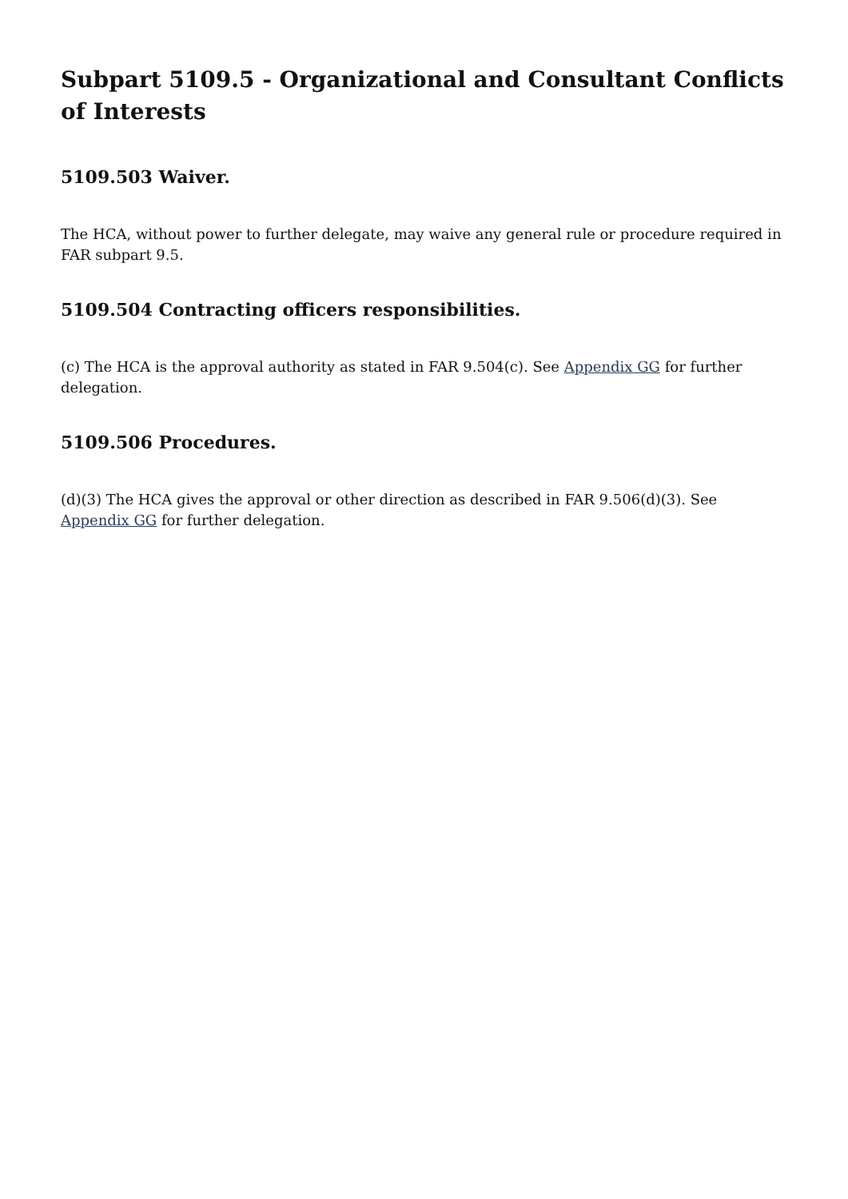Subpart 5109.5 - Organizational and Consultant Conflicts of Interests
5109.503 Waiver.
The HCA, without power to further delegate, may waive any general rule or procedure required in FAR subpart 9.5.
5109.504 Contracting officers responsibilities.
(c) The HCA is the approval authority as stated in FAR 9.504(c). See Appendix GG for further delegation.
5109.506 Procedures.
(d)(3) The HCA gives the approval or other direction as described in FAR 9.506(d)(3). See Appendix GG for further delegation.